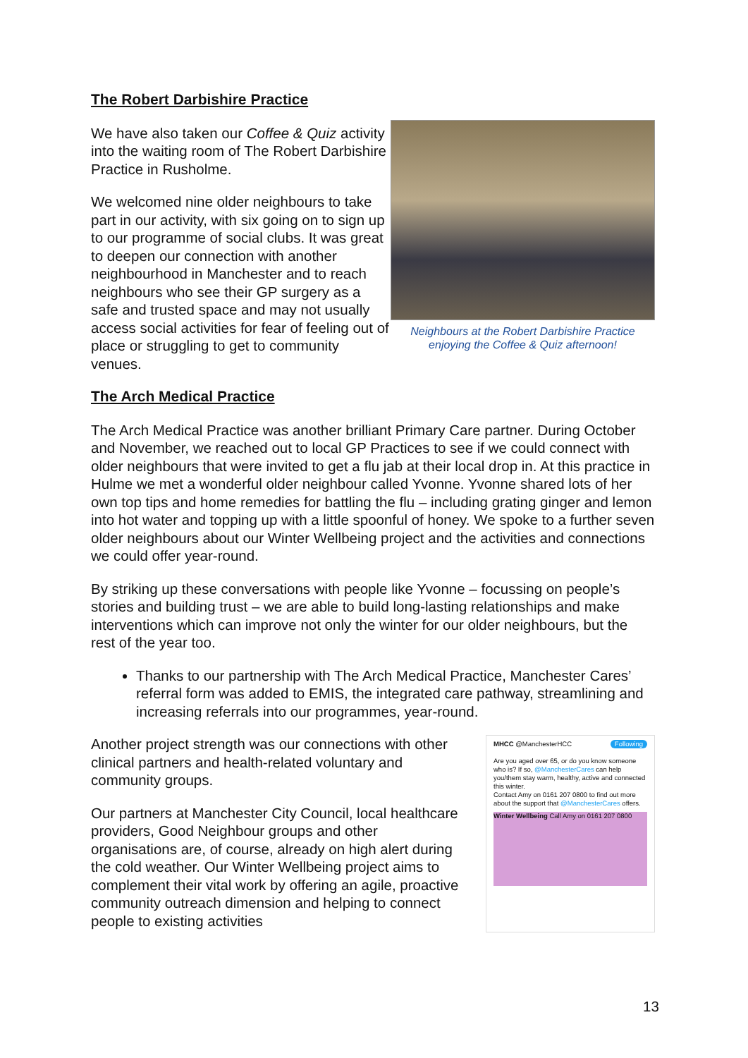The Robert Darbishire Practice
We have also taken our Coffee & Quiz activity into the waiting room of The Robert Darbishire Practice in Rusholme.
We welcomed nine older neighbours to take part in our activity, with six going on to sign up to our programme of social clubs. It was great to deepen our connection with another neighbourhood in Manchester and to reach neighbours who see their GP surgery as a safe and trusted space and may not usually access social activities for fear of feeling out of place or struggling to get to community venues.
Neighbours at the Robert Darbishire Practice enjoying the Coffee & Quiz afternoon!
The Arch Medical Practice
The Arch Medical Practice was another brilliant Primary Care partner. During October and November, we reached out to local GP Practices to see if we could connect with older neighbours that were invited to get a flu jab at their local drop in. At this practice in Hulme we met a wonderful older neighbour called Yvonne. Yvonne shared lots of her own top tips and home remedies for battling the flu – including grating ginger and lemon into hot water and topping up with a little spoonful of honey. We spoke to a further seven older neighbours about our Winter Wellbeing project and the activities and connections we could offer year-round.
By striking up these conversations with people like Yvonne – focussing on people’s stories and building trust – we are able to build long-lasting relationships and make interventions which can improve not only the winter for our older neighbours, but the rest of the year too.
Thanks to our partnership with The Arch Medical Practice, Manchester Cares’ referral form was added to EMIS, the integrated care pathway, streamlining and increasing referrals into our programmes, year-round.
Another project strength was our connections with other clinical partners and health-related voluntary and community groups.
Our partners at Manchester City Council, local healthcare providers, Good Neighbour groups and other organisations are, of course, already on high alert during the cold weather. Our Winter Wellbeing project aims to complement their vital work by offering an agile, proactive community outreach dimension and helping to connect people to existing activities
MHCC @ManchesterHCC Following
Are you aged over 65, or do you know someone who is? If so, @ManchesterCares can help you/them stay warm, healthy, active and connected this winter.
Contact Amy on 0161 207 0800 to find out more about the support that @ManchesterCares offers.
Winter Wellbeing Call Amy on 0161 207 0800
13